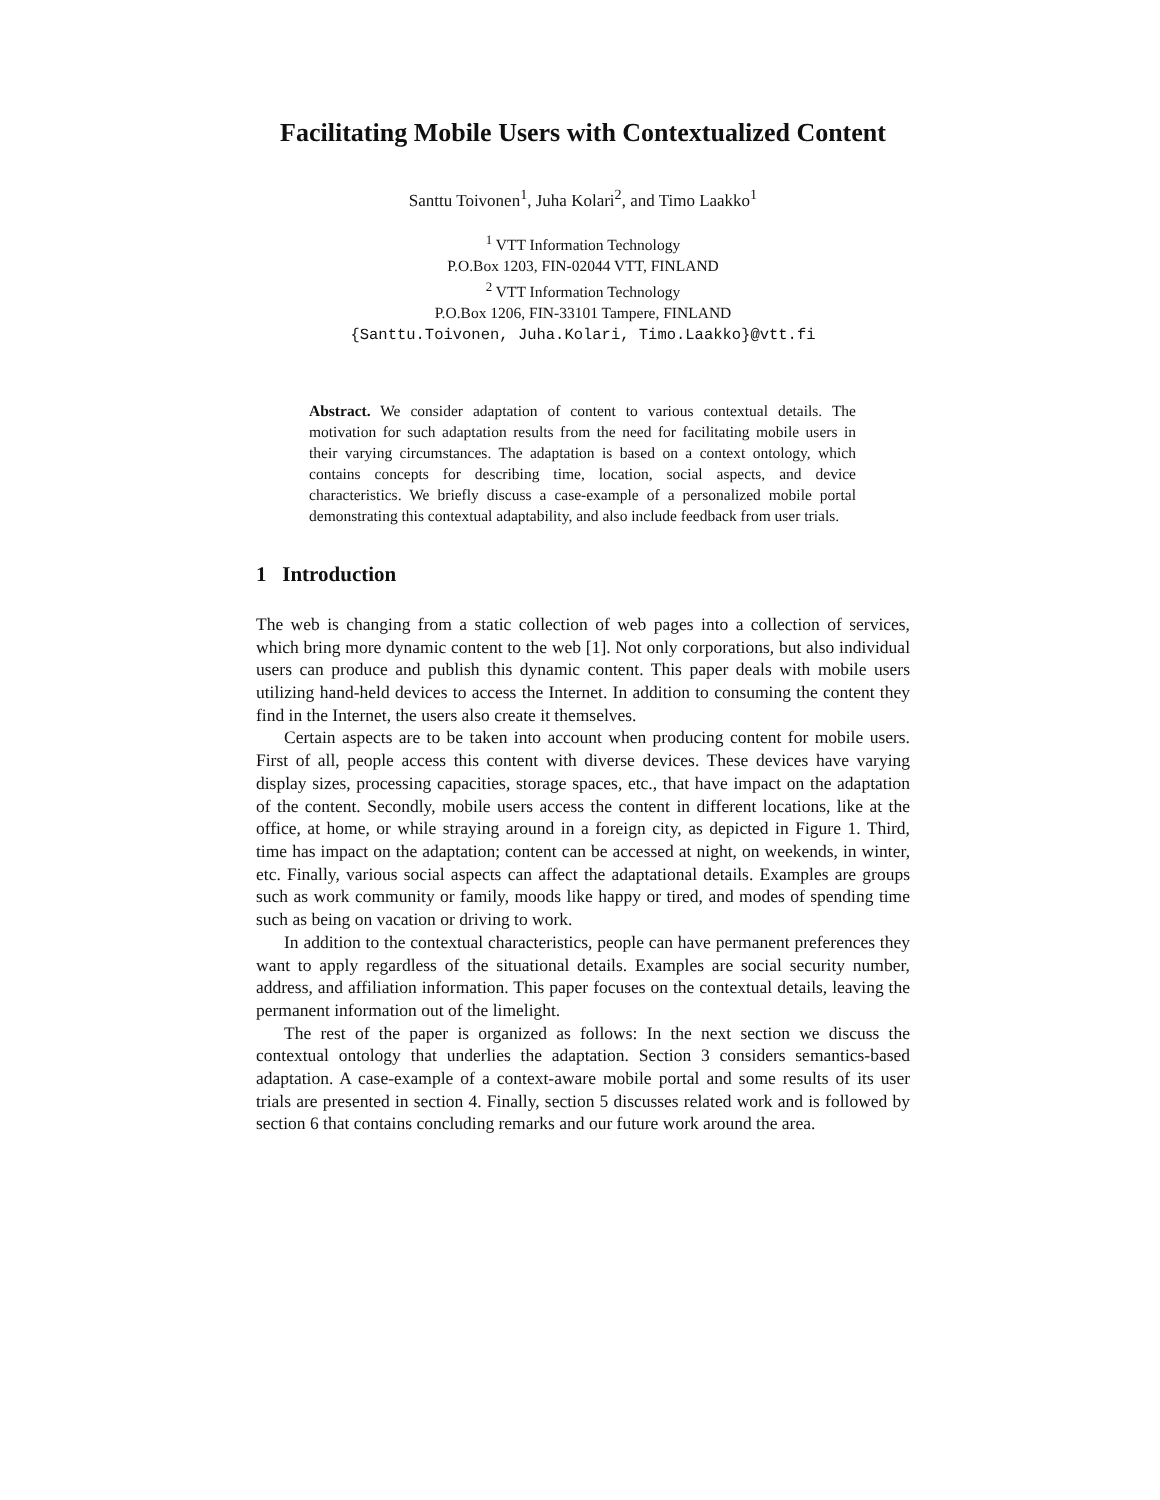Facilitating Mobile Users with Contextualized Content
Santtu Toivonen<sup>1</sup>, Juha Kolari<sup>2</sup>, and Timo Laakko<sup>1</sup>
<sup>1</sup> VTT Information Technology
P.O.Box 1203, FIN-02044 VTT, FINLAND
<sup>2</sup> VTT Information Technology
P.O.Box 1206, FIN-33101 Tampere, FINLAND
{Santtu.Toivonen, Juha.Kolari, Timo.Laakko}@vtt.fi
Abstract. We consider adaptation of content to various contextual details. The motivation for such adaptation results from the need for facilitating mobile users in their varying circumstances. The adaptation is based on a context ontology, which contains concepts for describing time, location, social aspects, and device characteristics. We briefly discuss a case-example of a personalized mobile portal demonstrating this contextual adaptability, and also include feedback from user trials.
1 Introduction
The web is changing from a static collection of web pages into a collection of services, which bring more dynamic content to the web [1]. Not only corporations, but also individual users can produce and publish this dynamic content. This paper deals with mobile users utilizing hand-held devices to access the Internet. In addition to consuming the content they find in the Internet, the users also create it themselves.
Certain aspects are to be taken into account when producing content for mobile users. First of all, people access this content with diverse devices. These devices have varying display sizes, processing capacities, storage spaces, etc., that have impact on the adaptation of the content. Secondly, mobile users access the content in different locations, like at the office, at home, or while straying around in a foreign city, as depicted in Figure 1. Third, time has impact on the adaptation; content can be accessed at night, on weekends, in winter, etc. Finally, various social aspects can affect the adaptational details. Examples are groups such as work community or family, moods like happy or tired, and modes of spending time such as being on vacation or driving to work.
In addition to the contextual characteristics, people can have permanent preferences they want to apply regardless of the situational details. Examples are social security number, address, and affiliation information. This paper focuses on the contextual details, leaving the permanent information out of the limelight.
The rest of the paper is organized as follows: In the next section we discuss the contextual ontology that underlies the adaptation. Section 3 considers semantics-based adaptation. A case-example of a context-aware mobile portal and some results of its user trials are presented in section 4. Finally, section 5 discusses related work and is followed by section 6 that contains concluding remarks and our future work around the area.